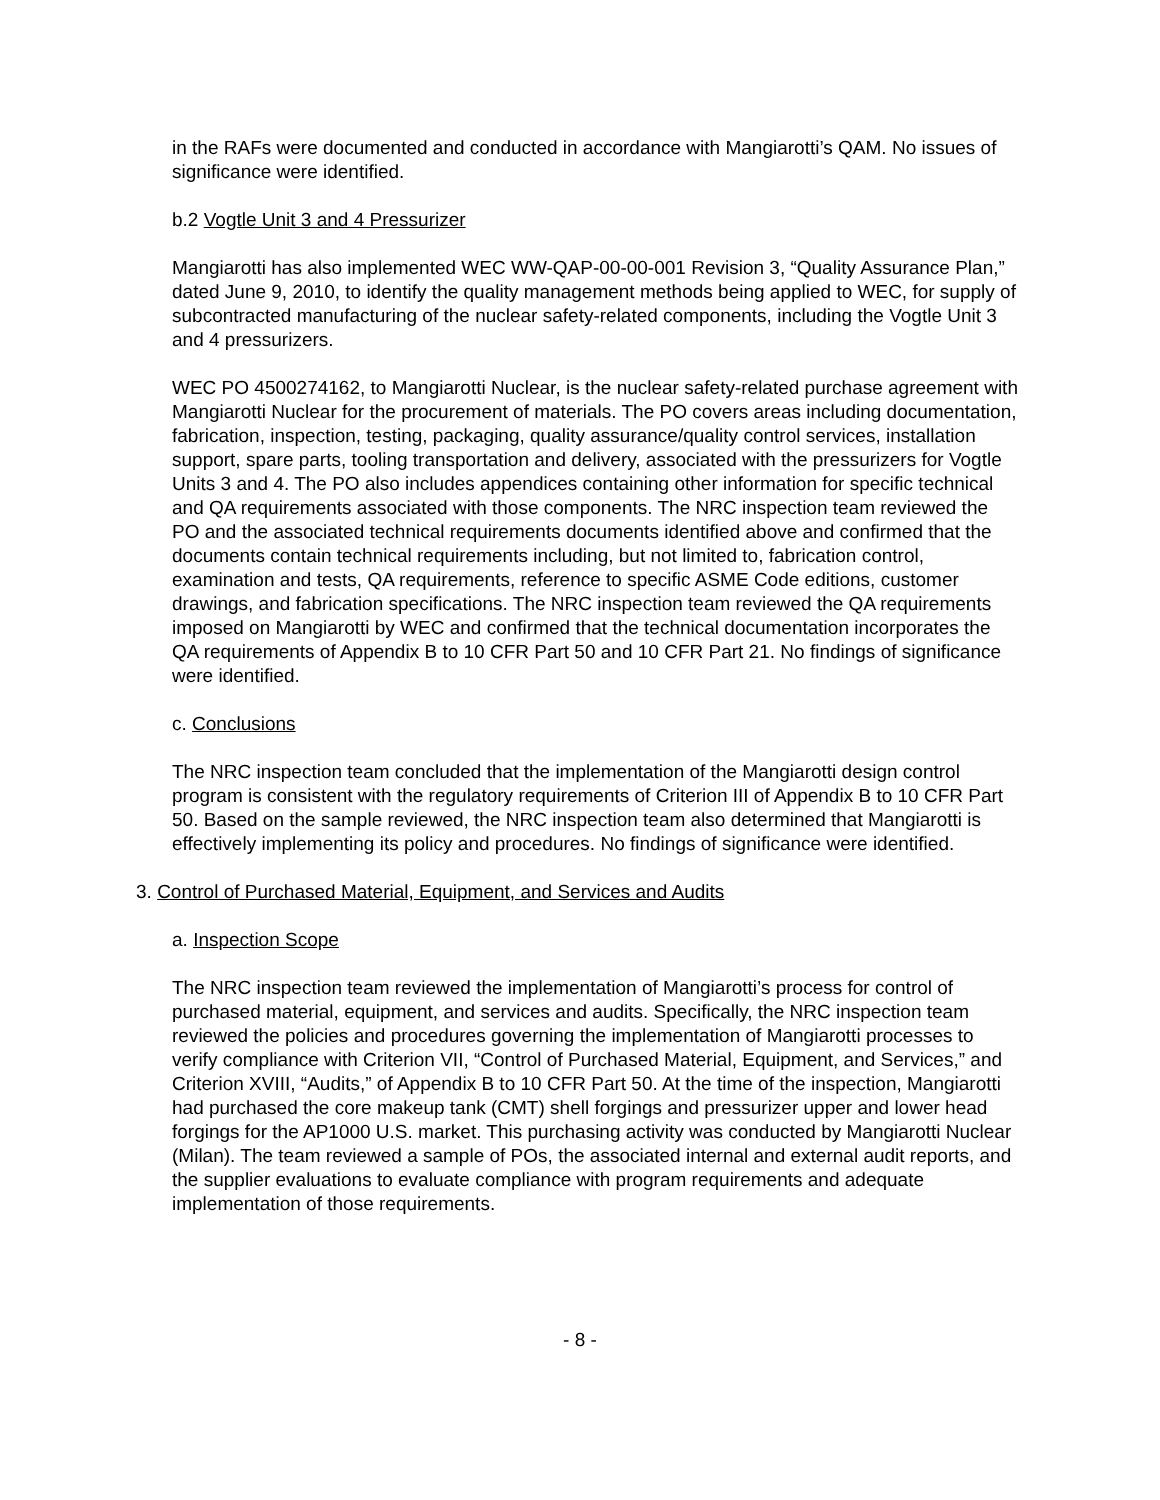in the RAFs were documented and conducted in accordance with Mangiarotti’s QAM. No issues of significance were identified.
b.2 Vogtle Unit 3 and 4 Pressurizer
Mangiarotti has also implemented WEC WW-QAP-00-00-001 Revision 3, “Quality Assurance Plan,” dated June 9, 2010, to identify the quality management methods being applied to WEC, for supply of subcontracted manufacturing of the nuclear safety-related components, including the Vogtle Unit 3 and 4 pressurizers.
WEC PO 4500274162, to Mangiarotti Nuclear, is the nuclear safety-related purchase agreement with Mangiarotti Nuclear for the procurement of materials. The PO covers areas including documentation, fabrication, inspection, testing, packaging, quality assurance/quality control services, installation support, spare parts, tooling transportation and delivery, associated with the pressurizers for Vogtle Units 3 and 4. The PO also includes appendices containing other information for specific technical and QA requirements associated with those components. The NRC inspection team reviewed the PO and the associated technical requirements documents identified above and confirmed that the documents contain technical requirements including, but not limited to, fabrication control, examination and tests, QA requirements, reference to specific ASME Code editions, customer drawings, and fabrication specifications. The NRC inspection team reviewed the QA requirements imposed on Mangiarotti by WEC and confirmed that the technical documentation incorporates the QA requirements of Appendix B to 10 CFR Part 50 and 10 CFR Part 21. No findings of significance were identified.
c. Conclusions
The NRC inspection team concluded that the implementation of the Mangiarotti design control program is consistent with the regulatory requirements of Criterion III of Appendix B to 10 CFR Part 50. Based on the sample reviewed, the NRC inspection team also determined that Mangiarotti is effectively implementing its policy and procedures. No findings of significance were identified.
3. Control of Purchased Material, Equipment, and Services and Audits
a. Inspection Scope
The NRC inspection team reviewed the implementation of Mangiarotti’s process for control of purchased material, equipment, and services and audits. Specifically, the NRC inspection team reviewed the policies and procedures governing the implementation of Mangiarotti processes to verify compliance with Criterion VII, “Control of Purchased Material, Equipment, and Services,” and Criterion XVIII, “Audits,” of Appendix B to 10 CFR Part 50. At the time of the inspection, Mangiarotti had purchased the core makeup tank (CMT) shell forgings and pressurizer upper and lower head forgings for the AP1000 U.S. market. This purchasing activity was conducted by Mangiarotti Nuclear (Milan). The team reviewed a sample of POs, the associated internal and external audit reports, and the supplier evaluations to evaluate compliance with program requirements and adequate implementation of those requirements.
- 8 -